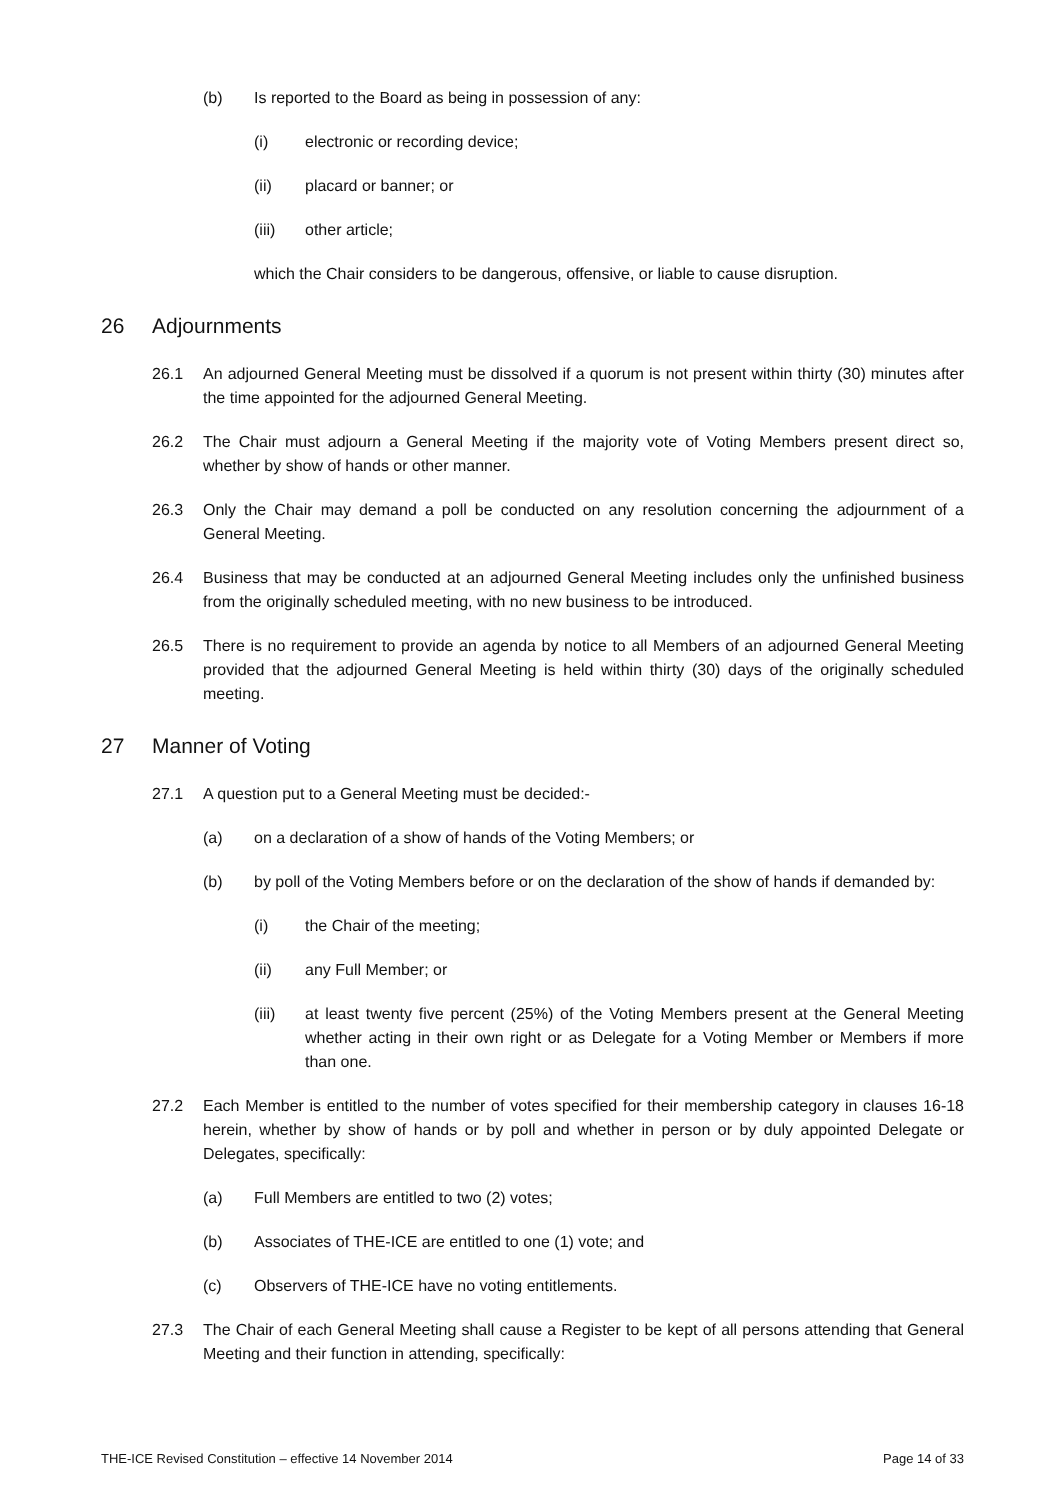(b) Is reported to the Board as being in possession of any:
(i) electronic or recording device;
(ii) placard or banner; or
(iii) other article;
which the Chair considers to be dangerous, offensive, or liable to cause disruption.
26 Adjournments
26.1 An adjourned General Meeting must be dissolved if a quorum is not present within thirty (30) minutes after the time appointed for the adjourned General Meeting.
26.2 The Chair must adjourn a General Meeting if the majority vote of Voting Members present direct so, whether by show of hands or other manner.
26.3 Only the Chair may demand a poll be conducted on any resolution concerning the adjournment of a General Meeting.
26.4 Business that may be conducted at an adjourned General Meeting includes only the unfinished business from the originally scheduled meeting, with no new business to be introduced.
26.5 There is no requirement to provide an agenda by notice to all Members of an adjourned General Meeting provided that the adjourned General Meeting is held within thirty (30) days of the originally scheduled meeting.
27 Manner of Voting
27.1 A question put to a General Meeting must be decided:-
(a) on a declaration of a show of hands of the Voting Members; or
(b) by poll of the Voting Members before or on the declaration of the show of hands if demanded by:
(i) the Chair of the meeting;
(ii) any Full Member; or
(iii) at least twenty five percent (25%) of the Voting Members present at the General Meeting whether acting in their own right or as Delegate for a Voting Member or Members if more than one.
27.2 Each Member is entitled to the number of votes specified for their membership category in clauses 16-18 herein, whether by show of hands or by poll and whether in person or by duly appointed Delegate or Delegates, specifically:
(a) Full Members are entitled to two (2) votes;
(b) Associates of THE-ICE are entitled to one (1) vote; and
(c) Observers of THE-ICE have no voting entitlements.
27.3 The Chair of each General Meeting shall cause a Register to be kept of all persons attending that General Meeting and their function in attending, specifically:
THE-ICE Revised Constitution – effective 14 November 2014 Page 14 of 33